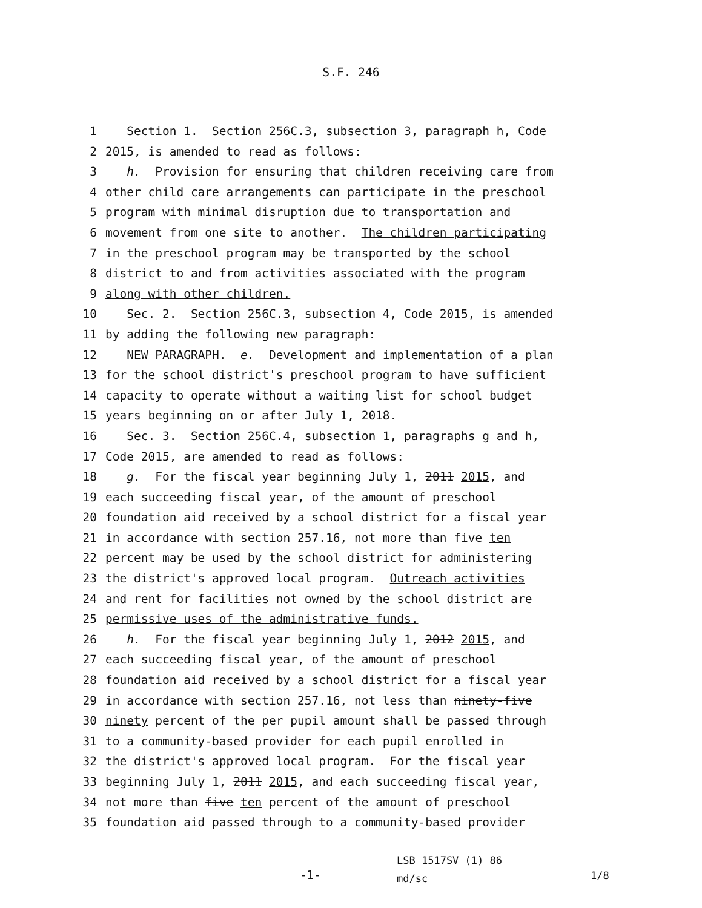S.F. 246
1 Section 1. Section 256C.3, subsection 3, paragraph h, Code
2 2015, is amended to read as follows:
3 h. Provision for ensuring that children receiving care from
4 other child care arrangements can participate in the preschool
5 program with minimal disruption due to transportation and
6 movement from one site to another. The children participating
7 in the preschool program may be transported by the school
8 district to and from activities associated with the program
9 along with other children.
10 Sec. 2. Section 256C.3, subsection 4, Code 2015, is amended
11 by adding the following new paragraph:
12 NEW PARAGRAPH. e. Development and implementation of a plan
13 for the school district's preschool program to have sufficient
14 capacity to operate without a waiting list for school budget
15 years beginning on or after July 1, 2018.
16 Sec. 3. Section 256C.4, subsection 1, paragraphs g and h,
17 Code 2015, are amended to read as follows:
18 g. For the fiscal year beginning July 1, 2011 2015, and
19 each succeeding fiscal year, of the amount of preschool
20 foundation aid received by a school district for a fiscal year
21 in accordance with section 257.16, not more than five ten
22 percent may be used by the school district for administering
23 the district's approved local program. Outreach activities
24 and rent for facilities not owned by the school district are
25 permissive uses of the administrative funds.
26 h. For the fiscal year beginning July 1, 2012 2015, and
27 each succeeding fiscal year, of the amount of preschool
28 foundation aid received by a school district for a fiscal year
29 in accordance with section 257.16, not less than ninety-five
30 ninety percent of the per pupil amount shall be passed through
31 to a community-based provider for each pupil enrolled in
32 the district's approved local program. For the fiscal year
33 beginning July 1, 2011 2015, and each succeeding fiscal year,
34 not more than five ten percent of the amount of preschool
35 foundation aid passed through to a community-based provider
-1-
LSB 1517SV (1) 86
md/sc
1/8